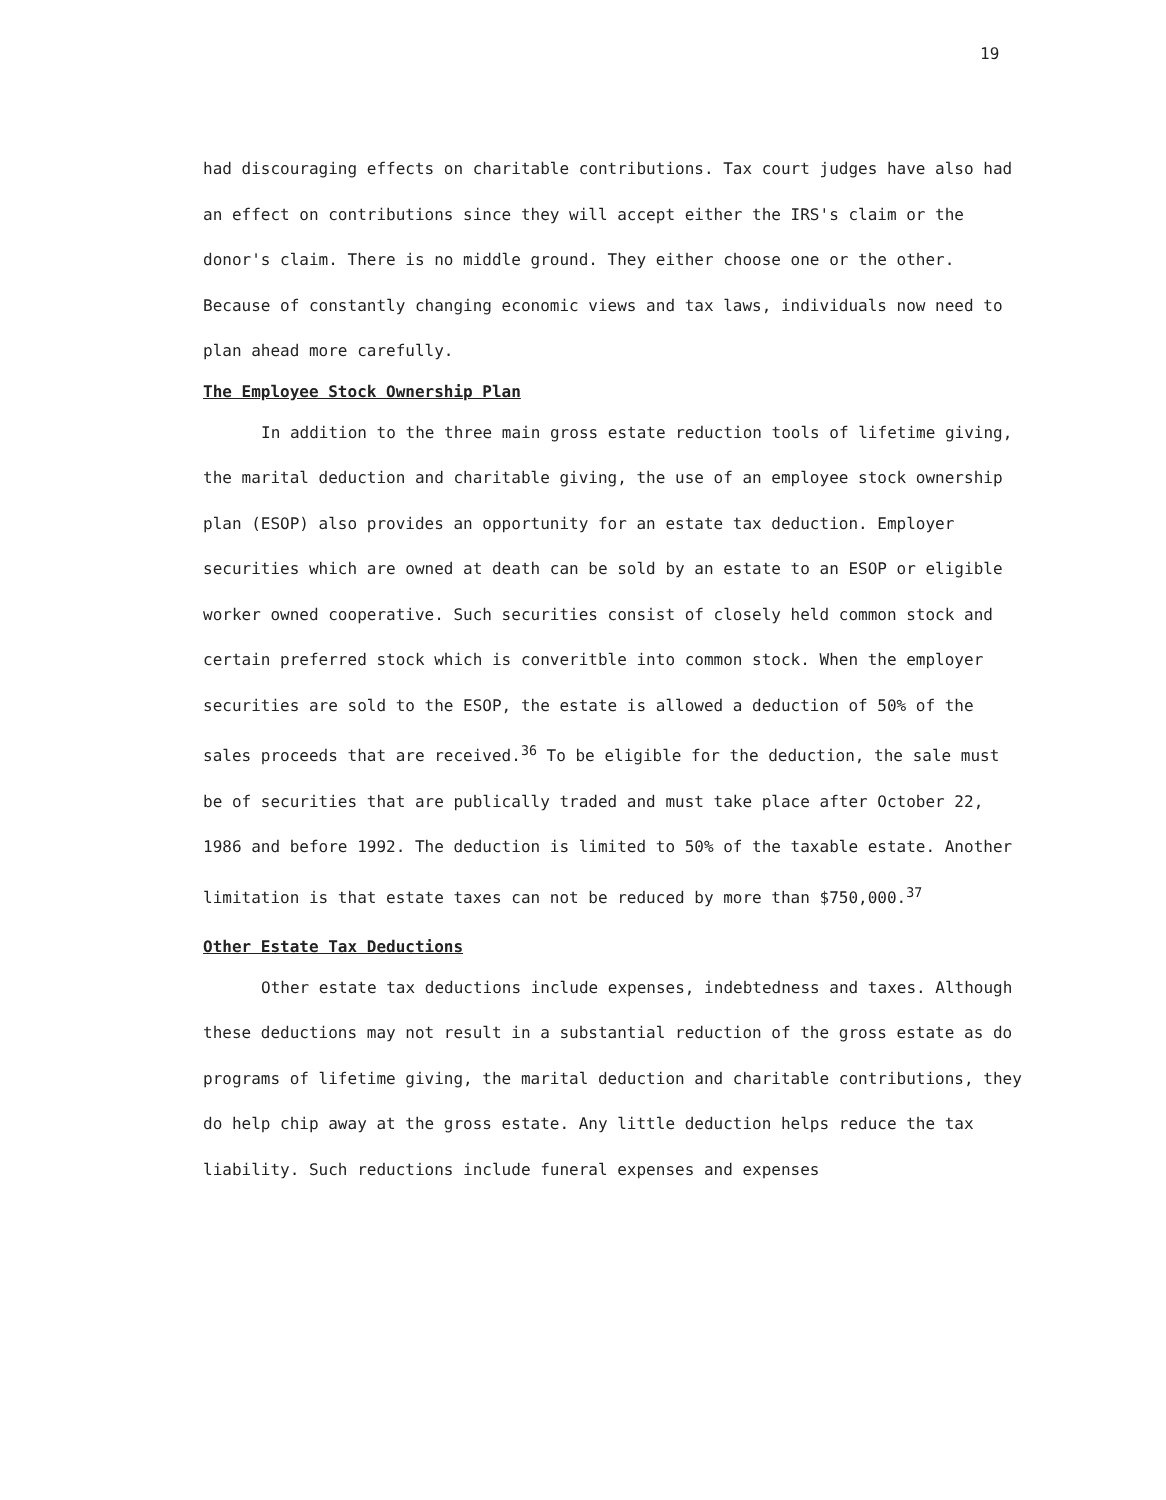19
had discouraging effects on charitable contributions. Tax court judges have also had an effect on contributions since they will accept either the IRS's claim or the donor's claim. There is no middle ground. They either choose one or the other. Because of constantly changing economic views and tax laws, individuals now need to plan ahead more carefully.
The Employee Stock Ownership Plan
In addition to the three main gross estate reduction tools of lifetime giving, the marital deduction and charitable giving, the use of an employee stock ownership plan (ESOP) also provides an opportunity for an estate tax deduction. Employer securities which are owned at death can be sold by an estate to an ESOP or eligible worker owned cooperative. Such securities consist of closely held common stock and certain preferred stock which is converitble into common stock. When the employer securities are sold to the ESOP, the estate is allowed a deduction of 50% of the sales proceeds that are received.<sup>36</sup> To be eligible for the deduction, the sale must be of securities that are publically traded and must take place after October 22, 1986 and before 1992. The deduction is limited to 50% of the taxable estate. Another limitation is that estate taxes can not be reduced by more than $750,000.<sup>37</sup>
Other Estate Tax Deductions
Other estate tax deductions include expenses, indebtedness and taxes. Although these deductions may not result in a substantial reduction of the gross estate as do programs of lifetime giving, the marital deduction and charitable contributions, they do help chip away at the gross estate. Any little deduction helps reduce the tax liability. Such reductions include funeral expenses and expenses